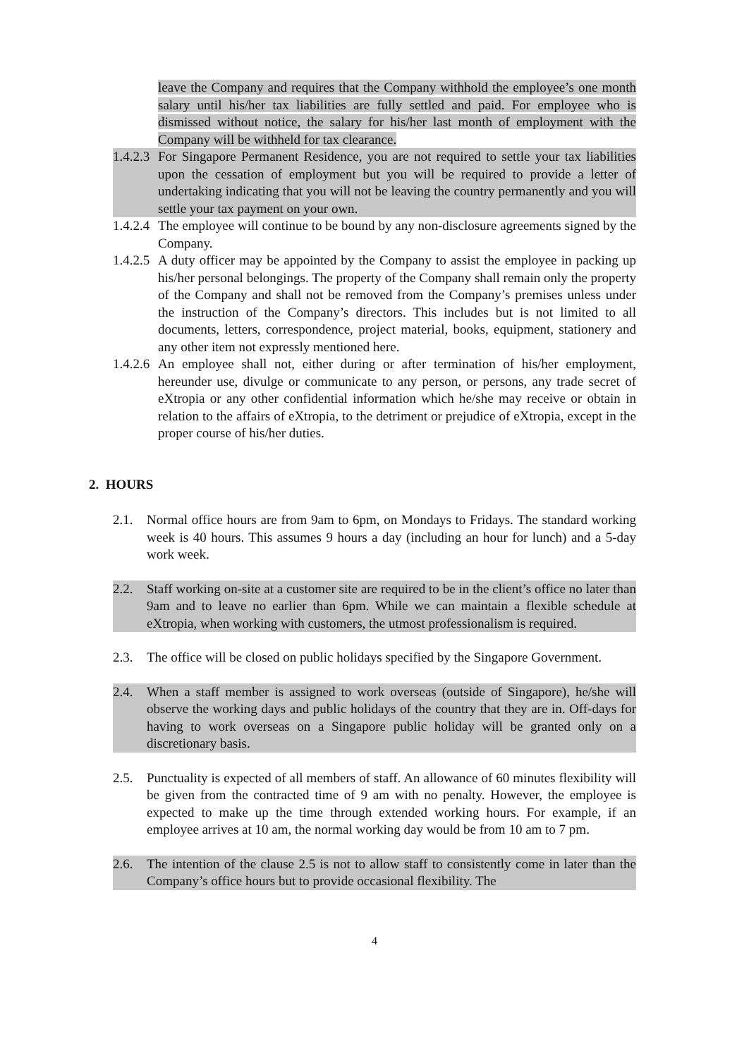leave the Company and requires that the Company withhold the employee’s one month salary until his/her tax liabilities are fully settled and paid. For employee who is dismissed without notice, the salary for his/her last month of employment with the Company will be withheld for tax clearance.
1.4.2.3 For Singapore Permanent Residence, you are not required to settle your tax liabilities upon the cessation of employment but you will be required to provide a letter of undertaking indicating that you will not be leaving the country permanently and you will settle your tax payment on your own.
1.4.2.4 The employee will continue to be bound by any non-disclosure agreements signed by the Company.
1.4.2.5 A duty officer may be appointed by the Company to assist the employee in packing up his/her personal belongings. The property of the Company shall remain only the property of the Company and shall not be removed from the Company’s premises unless under the instruction of the Company’s directors. This includes but is not limited to all documents, letters, correspondence, project material, books, equipment, stationery and any other item not expressly mentioned here.
1.4.2.6 An employee shall not, either during or after termination of his/her employment, hereunder use, divulge or communicate to any person, or persons, any trade secret of eXtropia or any other confidential information which he/she may receive or obtain in relation to the affairs of eXtropia, to the detriment or prejudice of eXtropia, except in the proper course of his/her duties.
2. HOURS
2.1. Normal office hours are from 9am to 6pm, on Mondays to Fridays. The standard working week is 40 hours. This assumes 9 hours a day (including an hour for lunch) and a 5-day work week.
2.2. Staff working on-site at a customer site are required to be in the client’s office no later than 9am and to leave no earlier than 6pm. While we can maintain a flexible schedule at eXtropia, when working with customers, the utmost professionalism is required.
2.3. The office will be closed on public holidays specified by the Singapore Government.
2.4. When a staff member is assigned to work overseas (outside of Singapore), he/she will observe the working days and public holidays of the country that they are in. Off-days for having to work overseas on a Singapore public holiday will be granted only on a discretionary basis.
2.5. Punctuality is expected of all members of staff. An allowance of 60 minutes flexibility will be given from the contracted time of 9 am with no penalty. However, the employee is expected to make up the time through extended working hours. For example, if an employee arrives at 10 am, the normal working day would be from 10 am to 7 pm.
2.6. The intention of the clause 2.5 is not to allow staff to consistently come in later than the Company’s office hours but to provide occasional flexibility. The
4